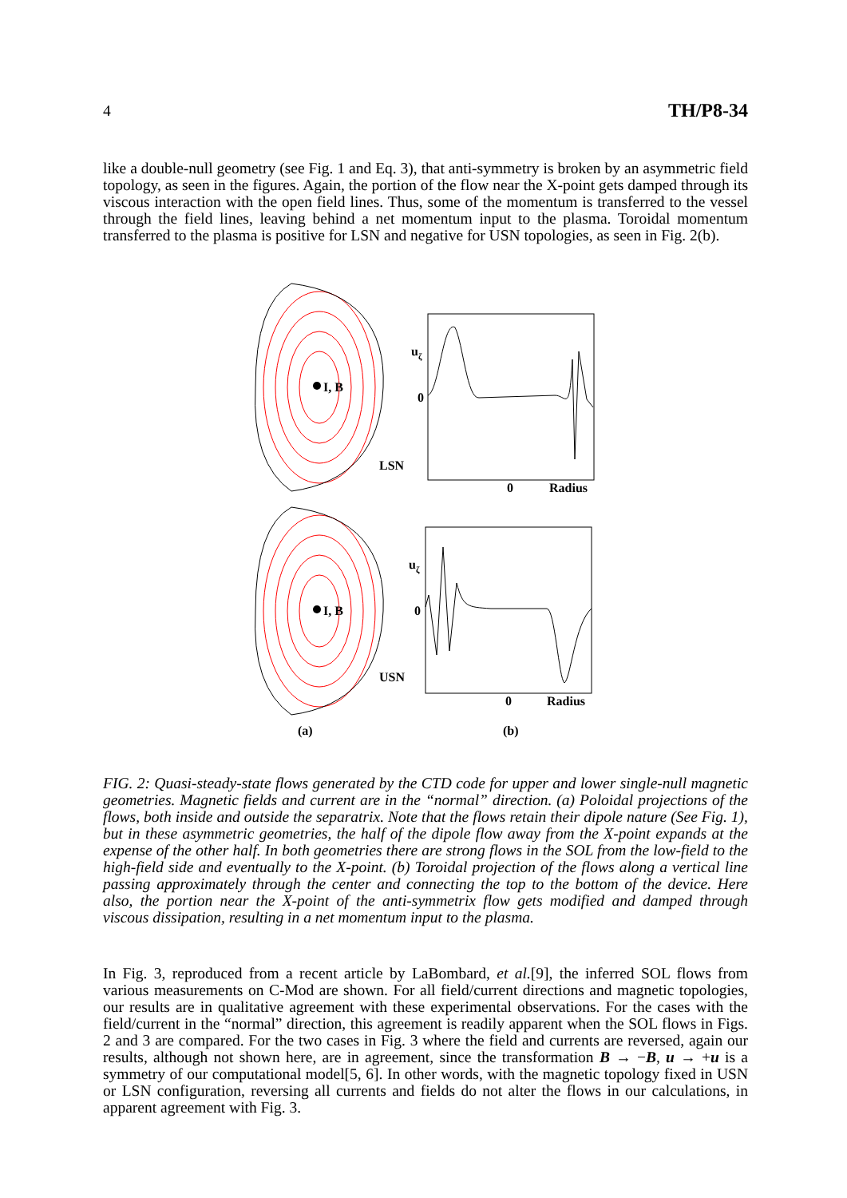4 TH/P8-34
like a double-null geometry (see Fig. 1 and Eq. 3), that anti-symmetry is broken by an asymmetric field topology, as seen in the figures. Again, the portion of the flow near the X-point gets damped through its viscous interaction with the open field lines. Thus, some of the momentum is transferred to the vessel through the field lines, leaving behind a net momentum input to the plasma. Toroidal momentum transferred to the plasma is positive for LSN and negative for USN topologies, as seen in Fig. 2(b).
I, B
I, B
uζ
0
LSN
0
Radius
uζ
0
USN
0
Radius
(a)
(b)
FIG. 2: Quasi-steady-state flows generated by the CTD code for upper and lower single-null magnetic geometries. Magnetic fields and current are in the “normal” direction. (a) Poloidal projections of the flows, both inside and outside the separatrix. Note that the flows retain their dipole nature (See Fig. 1), but in these asymmetric geometries, the half of the dipole flow away from the X-point expands at the expense of the other half. In both geometries there are strong flows in the SOL from the low-field to the high-field side and eventually to the X-point. (b) Toroidal projection of the flows along a vertical line passing approximately through the center and connecting the top to the bottom of the device. Here also, the portion near the X-point of the anti-symmetrix flow gets modified and damped through viscous dissipation, resulting in a net momentum input to the plasma.
In Fig. 3, reproduced from a recent article by LaBombard, et al.[9], the inferred SOL flows from various measurements on C-Mod are shown. For all field/current directions and magnetic topologies, our results are in qualitative agreement with these experimental observations. For the cases with the field/current in the “normal” direction, this agreement is readily apparent when the SOL flows in Figs. 2 and 3 are compared. For the two cases in Fig. 3 where the field and currents are reversed, again our results, although not shown here, are in agreement, since the transformation B → −B, u → +u is a symmetry of our computational model[5, 6]. In other words, with the magnetic topology fixed in USN or LSN configuration, reversing all currents and fields do not alter the flows in our calculations, in apparent agreement with Fig. 3.